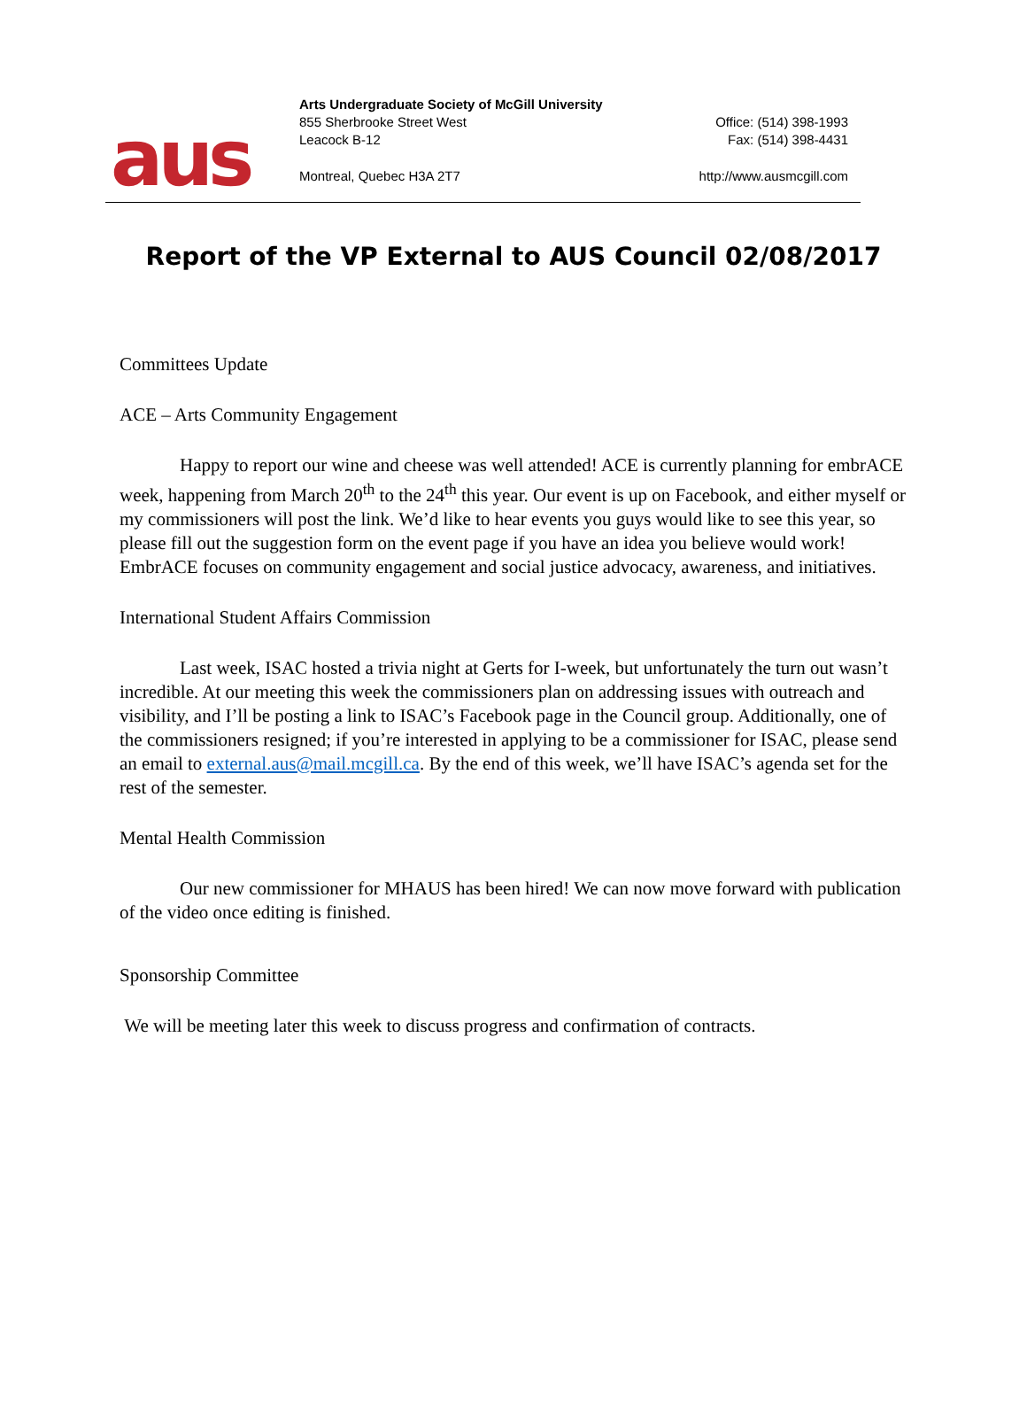aus
Arts Undergraduate Society of McGill University
855 Sherbrooke Street West
Leacock B-12
Montreal, Quebec H3A 2T7
Office: (514) 398-1993
Fax: (514) 398-4431
http://www.ausmcgill.com
Report of the VP External to AUS Council 02/08/2017
Committees Update
ACE – Arts Community Engagement
Happy to report our wine and cheese was well attended! ACE is currently planning for embrACE week, happening from March 20<sup>th</sup> to the 24<sup>th</sup> this year. Our event is up on Facebook, and either myself or my commissioners will post the link. We’d like to hear events you guys would like to see this year, so please fill out the suggestion form on the event page if you have an idea you believe would work! EmbrACE focuses on community engagement and social justice advocacy, awareness, and initiatives.
International Student Affairs Commission
Last week, ISAC hosted a trivia night at Gerts for I-week, but unfortunately the turn out wasn’t incredible. At our meeting this week the commissioners plan on addressing issues with outreach and visibility, and I’ll be posting a link to ISAC’s Facebook page in the Council group. Additionally, one of the commissioners resigned; if you’re interested in applying to be a commissioner for ISAC, please send an email to external.aus@mail.mcgill.ca. By the end of this week, we’ll have ISAC’s agenda set for the rest of the semester.
Mental Health Commission
Our new commissioner for MHAUS has been hired! We can now move forward with publication of the video once editing is finished.
Sponsorship Committee
We will be meeting later this week to discuss progress and confirmation of contracts.